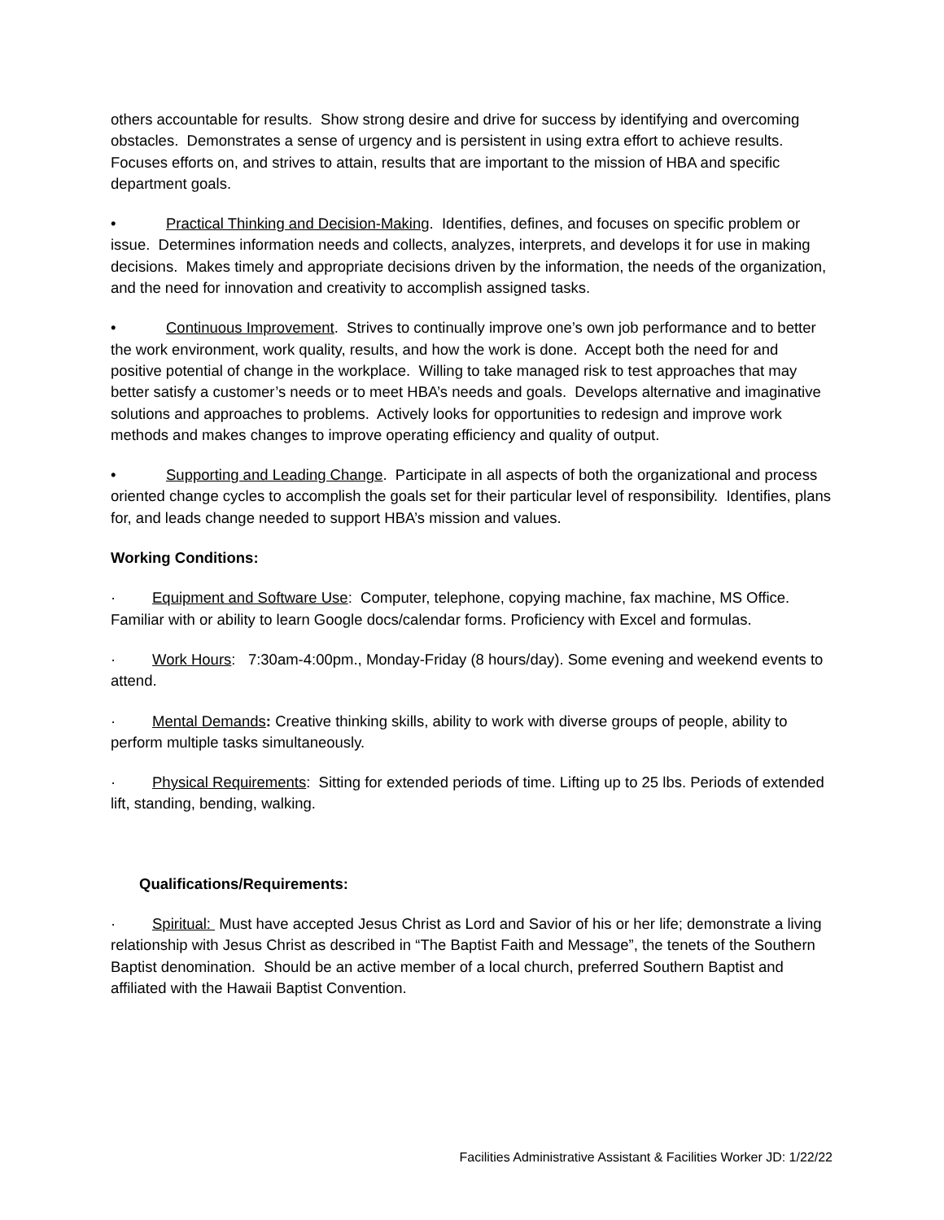others accountable for results. Show strong desire and drive for success by identifying and overcoming obstacles. Demonstrates a sense of urgency and is persistent in using extra effort to achieve results. Focuses efforts on, and strives to attain, results that are important to the mission of HBA and specific department goals.
• Practical Thinking and Decision-Making. Identifies, defines, and focuses on specific problem or issue. Determines information needs and collects, analyzes, interprets, and develops it for use in making decisions. Makes timely and appropriate decisions driven by the information, the needs of the organization, and the need for innovation and creativity to accomplish assigned tasks.
• Continuous Improvement. Strives to continually improve one’s own job performance and to better the work environment, work quality, results, and how the work is done. Accept both the need for and positive potential of change in the workplace. Willing to take managed risk to test approaches that may better satisfy a customer’s needs or to meet HBA’s needs and goals. Develops alternative and imaginative solutions and approaches to problems. Actively looks for opportunities to redesign and improve work methods and makes changes to improve operating efficiency and quality of output.
• Supporting and Leading Change. Participate in all aspects of both the organizational and process oriented change cycles to accomplish the goals set for their particular level of responsibility. Identifies, plans for, and leads change needed to support HBA’s mission and values.
Working Conditions:
· Equipment and Software Use: Computer, telephone, copying machine, fax machine, MS Office. Familiar with or ability to learn Google docs/calendar forms. Proficiency with Excel and formulas.
· Work Hours: 7:30am-4:00pm., Monday-Friday (8 hours/day). Some evening and weekend events to attend.
· Mental Demands: Creative thinking skills, ability to work with diverse groups of people, ability to perform multiple tasks simultaneously.
· Physical Requirements: Sitting for extended periods of time. Lifting up to 25 lbs. Periods of extended lift, standing, bending, walking.
Qualifications/Requirements:
· Spiritual: Must have accepted Jesus Christ as Lord and Savior of his or her life; demonstrate a living relationship with Jesus Christ as described in “The Baptist Faith and Message”, the tenets of the Southern Baptist denomination. Should be an active member of a local church, preferred Southern Baptist and affiliated with the Hawaii Baptist Convention.
Facilities Administrative Assistant & Facilities Worker JD: 1/22/22